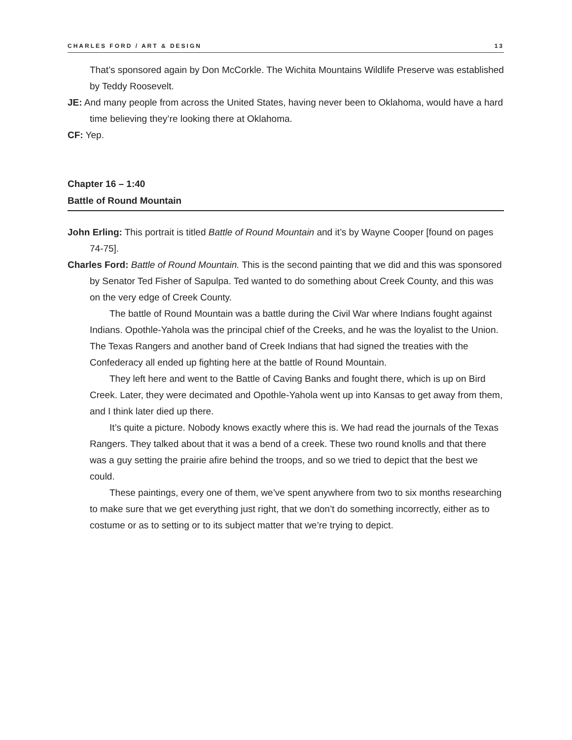CHARLES FORD / ART & DESIGN 13
That’s sponsored again by Don McCorkle. The Wichita Mountains Wildlife Preserve was established by Teddy Roosevelt.
JE: And many people from across the United States, having never been to Oklahoma, would have a hard time believing they’re looking there at Oklahoma.
CF: Yep.
Chapter 16 – 1:40
Battle of Round Mountain
John Erling: This portrait is titled Battle of Round Mountain and it’s by Wayne Cooper [found on pages 74-75].
Charles Ford: Battle of Round Mountain. This is the second painting that we did and this was sponsored by Senator Ted Fisher of Sapulpa. Ted wanted to do something about Creek County, and this was on the very edge of Creek County.
The battle of Round Mountain was a battle during the Civil War where Indians fought against Indians. Opothle-Yahola was the principal chief of the Creeks, and he was the loyalist to the Union. The Texas Rangers and another band of Creek Indians that had signed the treaties with the Confederacy all ended up fighting here at the battle of Round Mountain.
They left here and went to the Battle of Caving Banks and fought there, which is up on Bird Creek. Later, they were decimated and Opothle-Yahola went up into Kansas to get away from them, and I think later died up there.
It’s quite a picture. Nobody knows exactly where this is. We had read the journals of the Texas Rangers. They talked about that it was a bend of a creek. These two round knolls and that there was a guy setting the prairie afire behind the troops, and so we tried to depict that the best we could.
These paintings, every one of them, we’ve spent anywhere from two to six months researching to make sure that we get everything just right, that we don’t do something incorrectly, either as to costume or as to setting or to its subject matter that we’re trying to depict.